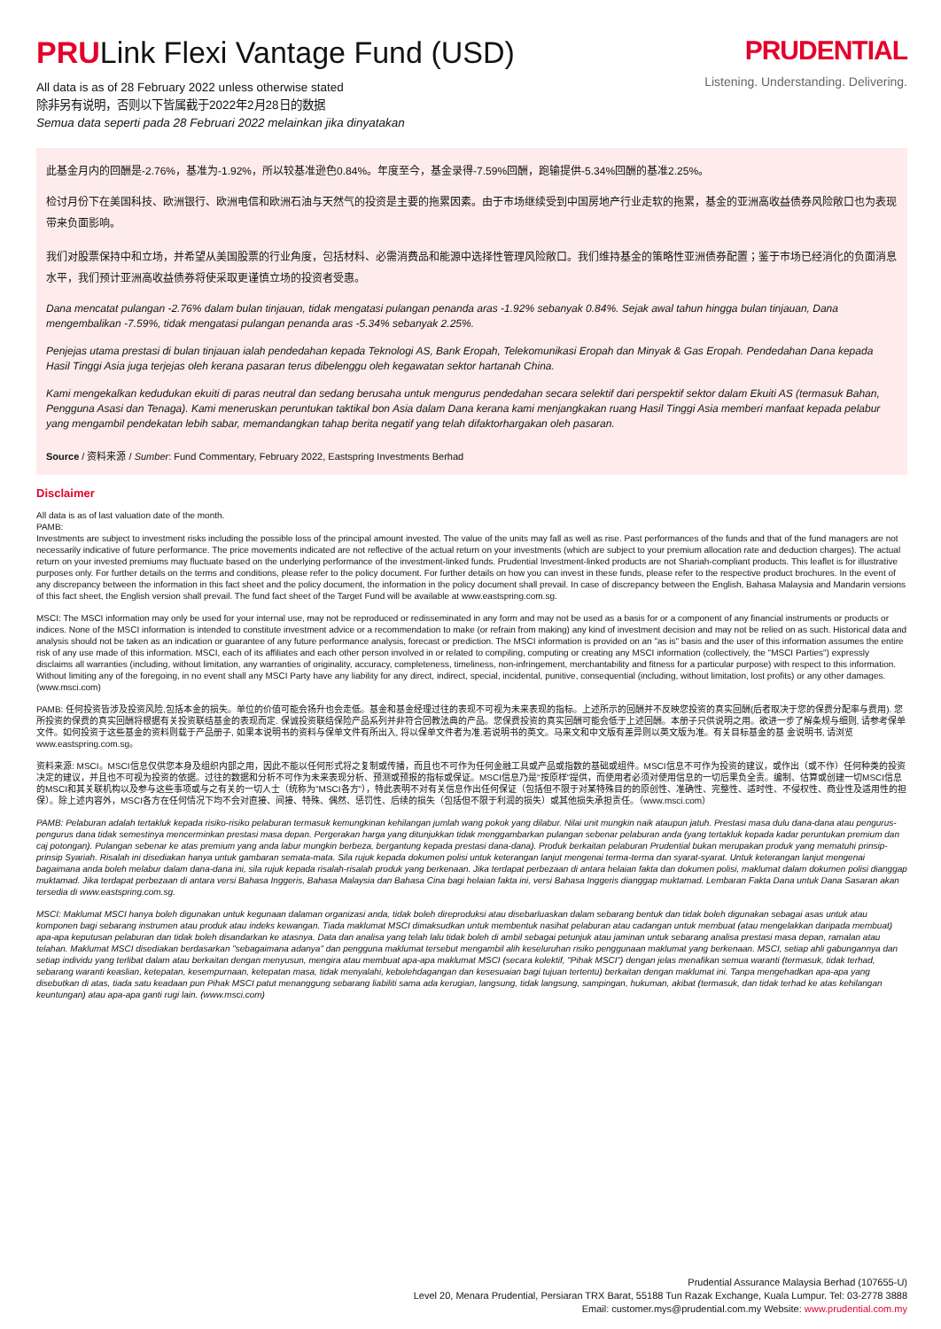PRULink Flexi Vantage Fund (USD)
All data is as of 28 February 2022 unless otherwise stated
除非另有说明，否则以下皆属截于2022年2月28日的数据
Semua data seperti pada 28 Februari 2022 melainkan jika dinyatakan
PRUDENTIAL
Listening. Understanding. Delivering.
此基金月内的回酬是-2.76%，基准为-1.92%，所以较基准逊色0.84%。年度至今，基金录得-7.59%回酬，跑输提供-5.34%回酬的基准2.25%。
检讨月份下在美国科技、欧洲银行、欧洲电信和欧洲石油与天然气的投资是主要的拖累因素。由于市场继续受到中国房地产行业走软的拖累，基金的亚洲高收益债券风险敞口也为表现带来负面影响。
我们对股票保持中和立场，并希望从美国股票的行业角度，包括材料、必需消费品和能源中选择性管理风险敞口。我们维持基金的策略性亚洲债券配置；鉴于市场已经消化的负面消息水平，我们预计亚洲高收益债券将使采取更谨慎立场的投资者受惠。
Dana mencatat pulangan -2.76% dalam bulan tinjauan, tidak mengatasi pulangan penanda aras -1.92% sebanyak 0.84%. Sejak awal tahun hingga bulan tinjauan, Dana mengembalikan -7.59%, tidak mengatasi pulangan penanda aras -5.34% sebanyak 2.25%.
Penjejas utama prestasi di bulan tinjauan ialah pendedahan kepada Teknologi AS, Bank Eropah, Telekomunikasi Eropah dan Minyak & Gas Eropah. Pendedahan Dana kepada Hasil Tinggi Asia juga terjejas oleh kerana pasaran terus dibelenggu oleh kegawatan sektor hartanah China.
Kami mengekalkan kedudukan ekuiti di paras neutral dan sedang berusaha untuk mengurus pendedahan secara selektif dari perspektif sektor dalam Ekuiti AS (termasuk Bahan, Pengguna Asasi dan Tenaga). Kami meneruskan peruntukan taktikal bon Asia dalam Dana kerana kami menjangkakan ruang Hasil Tinggi Asia memberi manfaat kepada pelabur yang mengambil pendekatan lebih sabar, memandangkan tahap berita negatif yang telah difaktorhargakan oleh pasaran.
Source / 资料来源 / Sumber: Fund Commentary, February 2022, Eastspring Investments Berhad
Disclaimer
All data is as of last valuation date of the month.
PAMB:
Investments are subject to investment risks including the possible loss of the principal amount invested. The value of the units may fall as well as rise. Past performances of the funds and that of the fund managers are not necessarily indicative of future performance. The price movements indicated are not reflective of the actual return on your investments (which are subject to your premium allocation rate and deduction charges). The actual return on your invested premiums may fluctuate based on the underlying performance of the investment-linked funds. Prudential Investment-linked products are not Shariah-compliant products. This leaflet is for illustrative purposes only. For further details on the terms and conditions, please refer to the policy document. For further details on how you can invest in these funds, please refer to the respective product brochures. In the event of any discrepancy between the information in this fact sheet and the policy document, the information in the policy document shall prevail. In case of discrepancy between the English, Bahasa Malaysia and Mandarin versions of this fact sheet, the English version shall prevail. The fund fact sheet of the Target Fund will be available at www.eastspring.com.sg.
MSCI: The MSCI information may only be used for your internal use, may not be reproduced or redisseminated in any form and may not be used as a basis for or a component of any financial instruments or products or indices. None of the MSCI information is intended to constitute investment advice or a recommendation to make (or refrain from making) any kind of investment decision and may not be relied on as such. Historical data and analysis should not be taken as an indication or guarantee of any future performance analysis, forecast or prediction. The MSCI information is provided on an "as is" basis and the user of this information assumes the entire risk of any use made of this information. MSCI, each of its affiliates and each other person involved in or related to compiling, computing or creating any MSCI information (collectively, the "MSCI Parties") expressly disclaims all warranties (including, without limitation, any warranties of originality, accuracy, completeness, timeliness, non-infringement, merchantability and fitness for a particular purpose) with respect to this information. Without limiting any of the foregoing, in no event shall any MSCI Party have any liability for any direct, indirect, special, incidental, punitive, consequential (including, without limitation, lost profits) or any other damages. (www.msci.com)
PAMB: 任何投资皆涉及投资风险,包括本金的损失。单位的价值可能会扬升也会走低。基金和基金经理过往的表现不可视为未来表现的指标。上述所示的回酬并不反映您投资的真实回酬(后者取决于您的保费分配率与费用). 您所投资的保费的真实回酬将根据有关投资联结基金的表现而定. 保诚投资联结保险产品系列并非符合回教法典的产品。您保费投资的真实回酬可能会低于上述回酬。本册子只供说明之用。欲进一步了解条规与细则, 请参考保单文件。如何投资于这些基金的资料则载于产品册子, 如果本说明书的资料与保单文件有所出入, 将以保单文件者为准.若说明书的英文。马来文和中文版有差异则以英文版为准。有关目标基金的基 金说明书, 请浏览 www.eastspring.com.sg。
资料来源: MSCI。MSCI信息仅供您本身及组织内部之用，因此不能以任何形式将之复制或传播，而且也不可作为任何金融工具或产品或指数的基础或组件。MSCI信息不可作为投资的建议，或作出（或不作）任何种类的投资决定的建议，并且也不可视为投资的依据。过往的数据和分析不可作为未来表现分析、预测或预报的指标或保证。MSCI信息乃是"按原样"提供，而使用者必须对使用信息的一切后果负全责。编制、估算或创建一切MSCI信息的MSCI和其关联机构以及参与这些事项或与之有关的一切人士（统称为"MSCI各方"），特此表明不对有关信息作出任何保证（包括但不限于对某特殊目的的原创性、准确性、完整性、适时性、不侵权性、商业性及适用性的担保）。除上述内容外，MSCI各方在任何情况下均不会对直接、间接、特殊、偶然、惩罚性、后续的损失（包括但不限于利润的损失）或其他损失承担责任。（www.msci.com）
PAMB: Pelaburan adalah tertakluk kepada risiko-risiko pelaburan termasuk kemungkinan kehilangan jumlah wang pokok yang dilabur. Nilai unit mungkin naik ataupun jatuh. Prestasi masa dulu dana-dana atau pengurus-pengurus dana tidak semestinya mencerminkan prestasi masa depan. Pergerakan harga yang ditunjukkan tidak menggambarkan pulangan sebenar pelaburan anda (yang tertakluk kepada kadar peruntukan premium dan caj potongan). Pulangan sebenar ke atas premium yang anda labur mungkin berbeza, bergantung kepada prestasi dana-dana). Produk berkaitan pelaburan Prudential bukan merupakan produk yang mematuhi prinsip-prinsip Syariah. Risalah ini disediakan hanya untuk gambaran semata-mata. Sila rujuk kepada dokumen polisi untuk keterangan lanjut mengenai terma-terma dan syarat-syarat. Untuk keterangan lanjut mengenai bagaimana anda boleh melabur dalam dana-dana ini, sila rujuk kepada risalah-risalah produk yang berkenaan. Jika terdapat perbezaan di antara helaian fakta dan dokumen polisi, maklumat dalam dokumen polisi dianggap muktamad. Jika terdapat perbezaan di antara versi Bahasa Inggeris, Bahasa Malaysia dan Bahasa Cina bagi helaian fakta ini, versi Bahasa Inggeris dianggap muktamad. Lembaran Fakta Dana untuk Dana Sasaran akan tersedia di www.eastspring.com.sg.
MSCI: Maklumat MSCI hanya boleh digunakan untuk kegunaan dalaman organizasi anda, tidak boleh direproduksi atau disebarluaskan dalam sebarang bentuk dan tidak boleh digunakan sebagai asas untuk atau komponen bagi sebarang instrumen atau produk atau indeks kewangan. Tiada maklumat MSCI dimaksudkan untuk membentuk nasihat pelaburan atau cadangan untuk membuat (atau mengelakkan daripada membuat) apa-apa keputusan pelaburan dan tidak boleh disandarkan ke atasnya. Data dan analisa yang telah lalu tidak boleh di ambil sebagai petunjuk atau jaminan untuk sebarang analisa prestasi masa depan, ramalan atau telahan. Maklumat MSCI disediakan berdasarkan "sebagaimana adanya" dan pengguna maklumat tersebut mengambil alih keseluruhan risiko penggunaan maklumat yang berkenaan. MSCI, setiap ahli gabungannya dan setiap individu yang terlibat dalam atau berkaitan dengan menyusun, mengira atau membuat apa-apa maklumat MSCI (secara kolektif, "Pihak MSCI") dengan jelas menafikan semua waranti (termasuk, tidak terhad, sebarang waranti keaslian, ketepatan, kesempurnaan, ketepatan masa, tidak menyalahi, kebolehdagangan dan kesesuaian bagi tujuan tertentu) berkaitan dengan maklumat ini. Tanpa mengehadkan apa-apa yang disebutkan di atas, tiada satu keadaan pun Pihak MSCI patut menanggung sebarang liabiliti sama ada kerugian, langsung, tidak langsung, sampingan, hukuman, akibat (termasuk, dan tidak terhad ke atas kehilangan keuntungan) atau apa-apa ganti rugi lain. (www.msci.com)
Prudential Assurance Malaysia Berhad (107655-U)
Level 20, Menara Prudential, Persiaran TRX Barat, 55188 Tun Razak Exchange, Kuala Lumpur. Tel: 03-2778 3888
Email: customer.mys@prudential.com.my Website: www.prudential.com.my